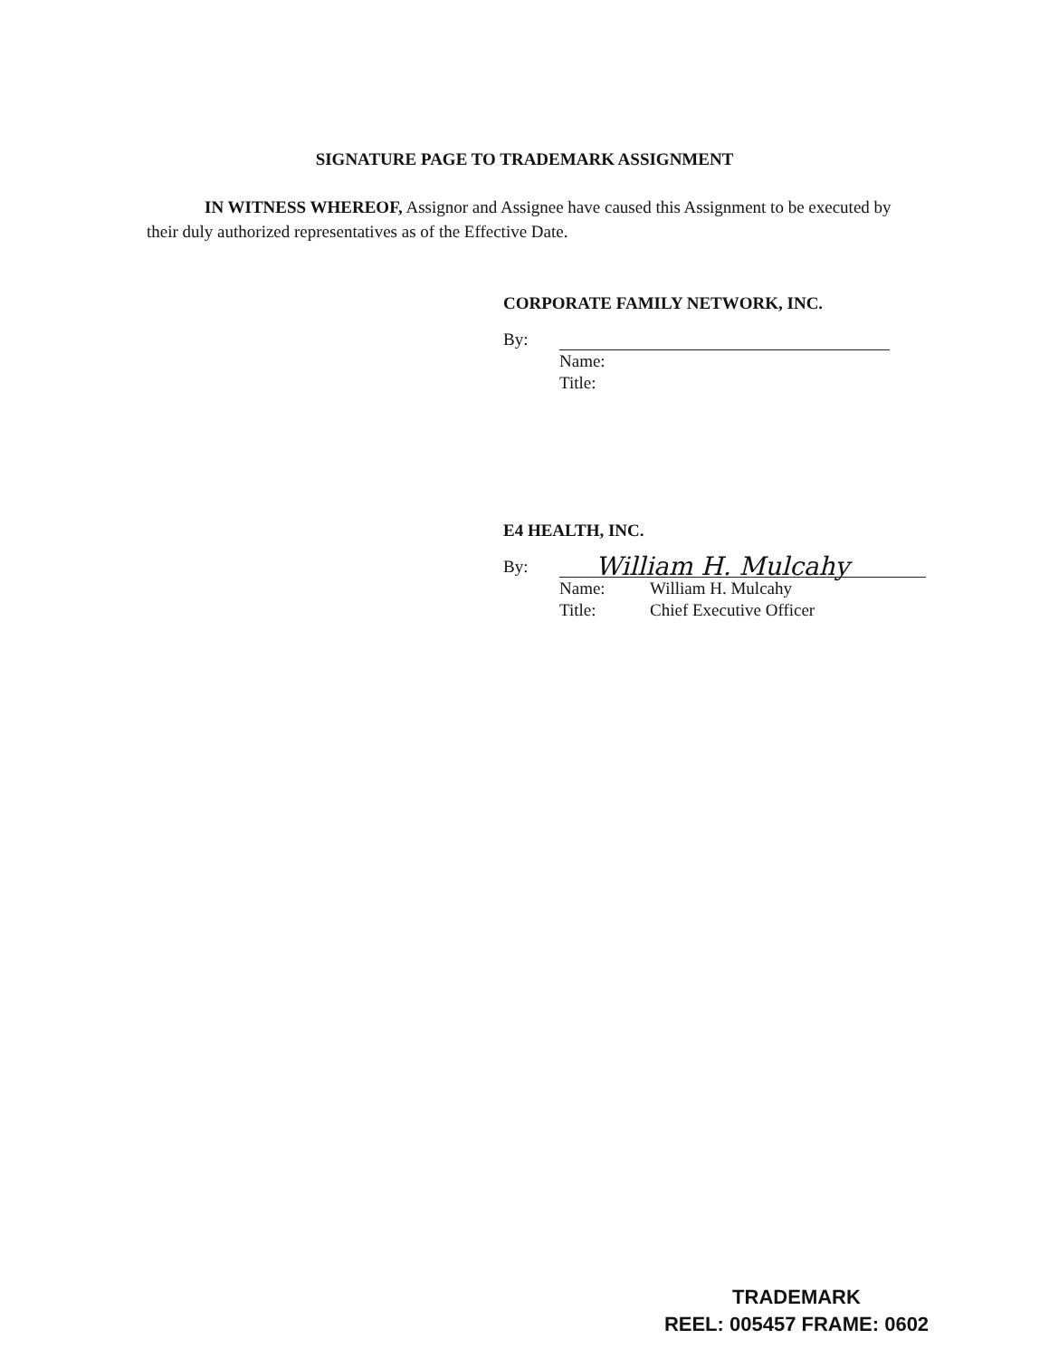SIGNATURE PAGE TO TRADEMARK ASSIGNMENT
IN WITNESS WHEREOF, Assignor and Assignee have caused this Assignment to be executed by their duly authorized representatives as of the Effective Date.
CORPORATE FAMILY NETWORK, INC.
By:
Name:
Title:
E4 HEALTH, INC.
By:
William H. Mulcahy
Name: William H. Mulcahy
Title: Chief Executive Officer
TRADEMARK
REEL: 005457 FRAME: 0602